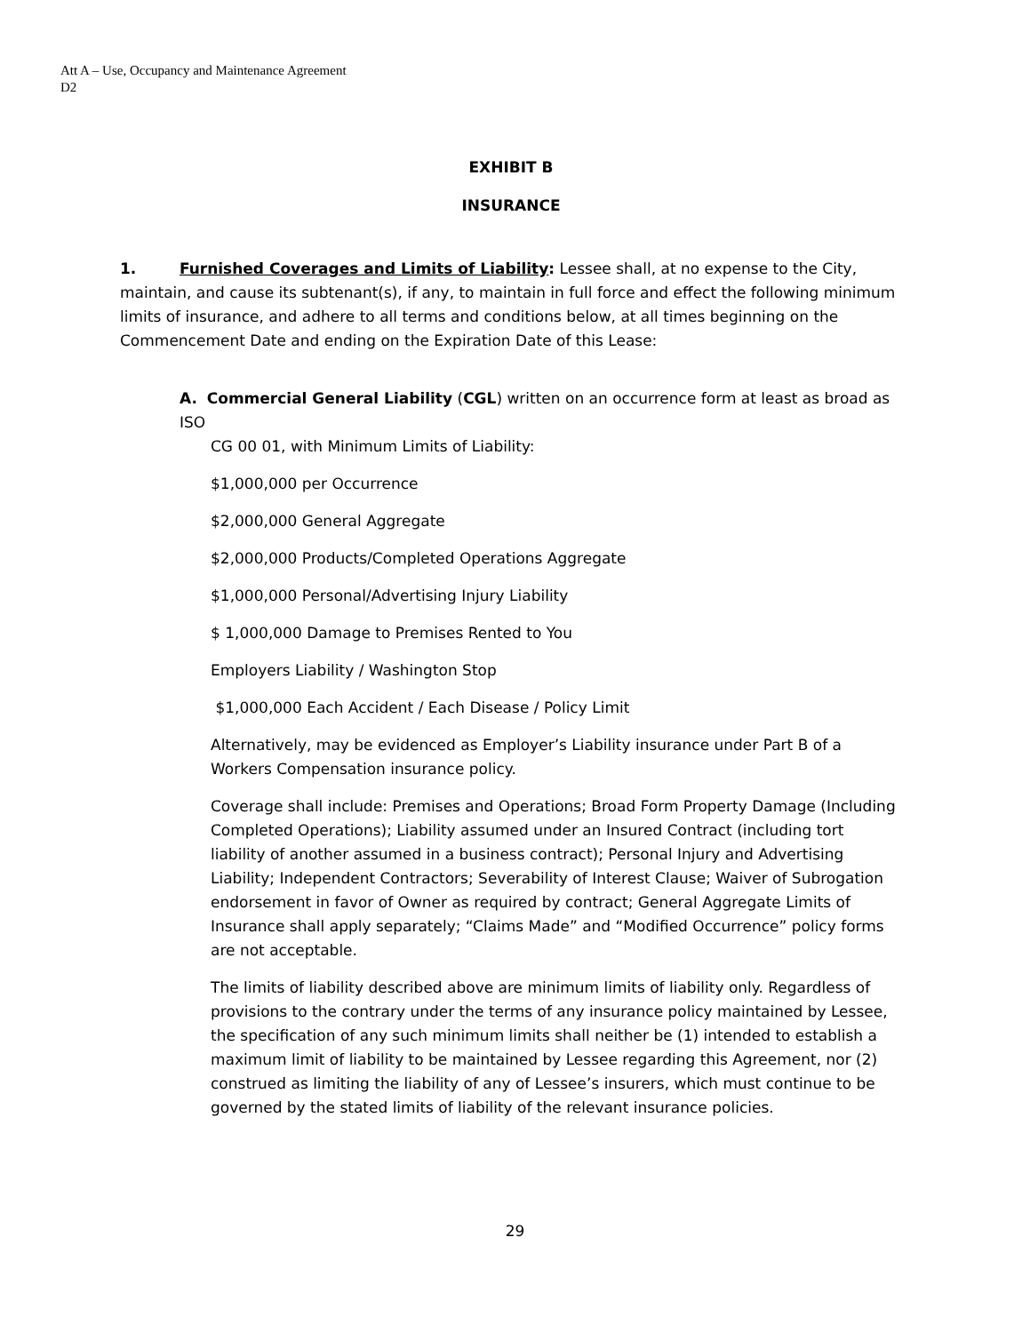Att A – Use, Occupancy and Maintenance Agreement
D2
EXHIBIT B
INSURANCE
1. Furnished Coverages and Limits of Liability: Lessee shall, at no expense to the City, maintain, and cause its subtenant(s), if any, to maintain in full force and effect the following minimum limits of insurance, and adhere to all terms and conditions below, at all times beginning on the Commencement Date and ending on the Expiration Date of this Lease:
A. Commercial General Liability (CGL) written on an occurrence form at least as broad as ISO
CG 00 01, with Minimum Limits of Liability:
$1,000,000 per Occurrence
$2,000,000 General Aggregate
$2,000,000 Products/Completed Operations Aggregate
$1,000,000 Personal/Advertising Injury Liability
$ 1,000,000 Damage to Premises Rented to You
Employers Liability / Washington Stop
$1,000,000 Each Accident / Each Disease / Policy Limit
Alternatively, may be evidenced as Employer’s Liability insurance under Part B of a Workers Compensation insurance policy.
Coverage shall include: Premises and Operations; Broad Form Property Damage (Including Completed Operations); Liability assumed under an Insured Contract (including tort liability of another assumed in a business contract); Personal Injury and Advertising Liability; Independent Contractors; Severability of Interest Clause; Waiver of Subrogation endorsement in favor of Owner as required by contract; General Aggregate Limits of Insurance shall apply separately; “Claims Made” and “Modified Occurrence” policy forms are not acceptable.
The limits of liability described above are minimum limits of liability only. Regardless of provisions to the contrary under the terms of any insurance policy maintained by Lessee, the specification of any such minimum limits shall neither be (1) intended to establish a maximum limit of liability to be maintained by Lessee regarding this Agreement, nor (2) construed as limiting the liability of any of Lessee’s insurers, which must continue to be governed by the stated limits of liability of the relevant insurance policies.
29